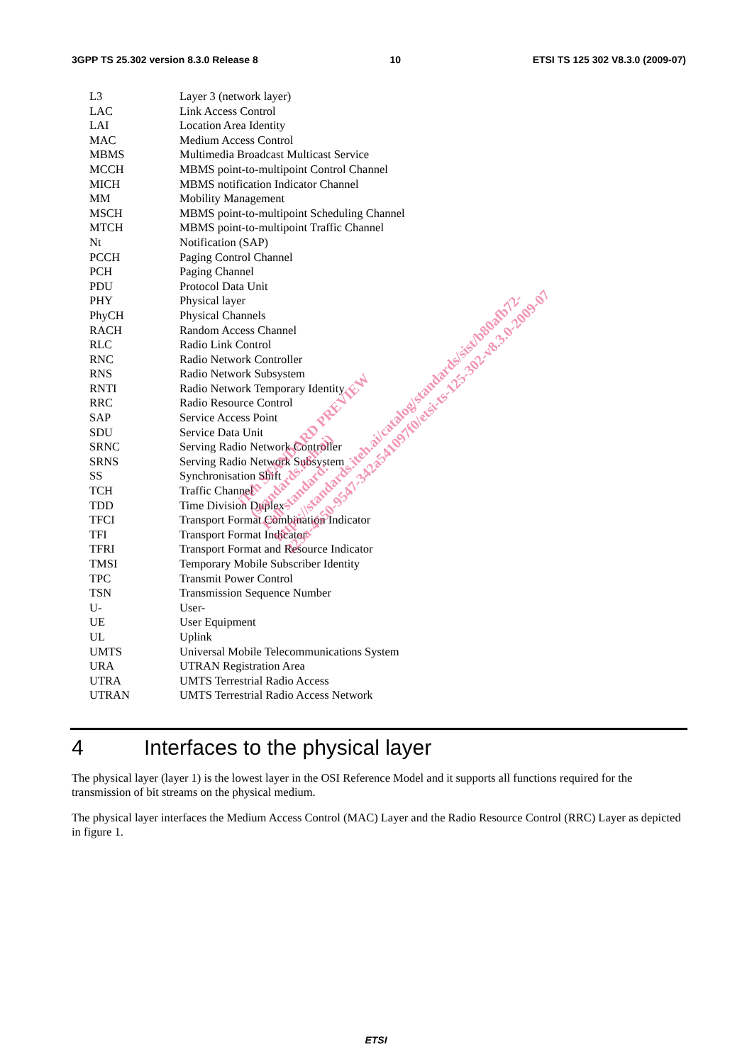3GPP TS 25.302 version 8.3.0 Release 8 10 ETSI TS 125 302 V8.3.0 (2009-07)
L3 Layer 3 (network layer)
LAC Link Access Control
LAI Location Area Identity
MAC Medium Access Control
MBMS Multimedia Broadcast Multicast Service
MCCH MBMS point-to-multipoint Control Channel
MICH MBMS notification Indicator Channel
MM Mobility Management
MSCH MBMS point-to-multipoint Scheduling Channel
MTCH MBMS point-to-multipoint Traffic Channel
Nt Notification (SAP)
PCCH Paging Control Channel
PCH Paging Channel
PDU Protocol Data Unit
PHY Physical layer
PhyCH Physical Channels
RACH Random Access Channel
RLC Radio Link Control
RNC Radio Network Controller
RNS Radio Network Subsystem
RNTI Radio Network Temporary Identity
RRC Radio Resource Control
SAP Service Access Point
SDU Service Data Unit
SRNC Serving Radio Network Controller
SRNS Serving Radio Network Subsystem
SS Synchronisation Shift
TCH Traffic Channel
TDD Time Division Duplex
TFCI Transport Format Combination Indicator
TFI Transport Format Indicator
TFRI Transport Format and Resource Indicator
TMSI Temporary Mobile Subscriber Identity
TPC Transmit Power Control
TSN Transmission Sequence Number
U- User-
UE User Equipment
UL Uplink
UMTS Universal Mobile Telecommunications System
URA UTRAN Registration Area
UTRA UMTS Terrestrial Radio Access
UTRAN UMTS Terrestrial Radio Access Network
4 Interfaces to the physical layer
The physical layer (layer 1) is the lowest layer in the OSI Reference Model and it supports all functions required for the transmission of bit streams on the physical medium.
The physical layer interfaces the Medium Access Control (MAC) Layer and the Radio Resource Control (RRC) Layer as depicted in figure 1.
iTeh STANDARD PREVIEW
(standards.iteh.ai)
Full standard:
https://standards.iteh.ai/catalog/standards/sist/b80afb72-
223a-4550-9547-342a541097f0/etsi-ts-125-302-v8.3.0-2009-07
ETSI